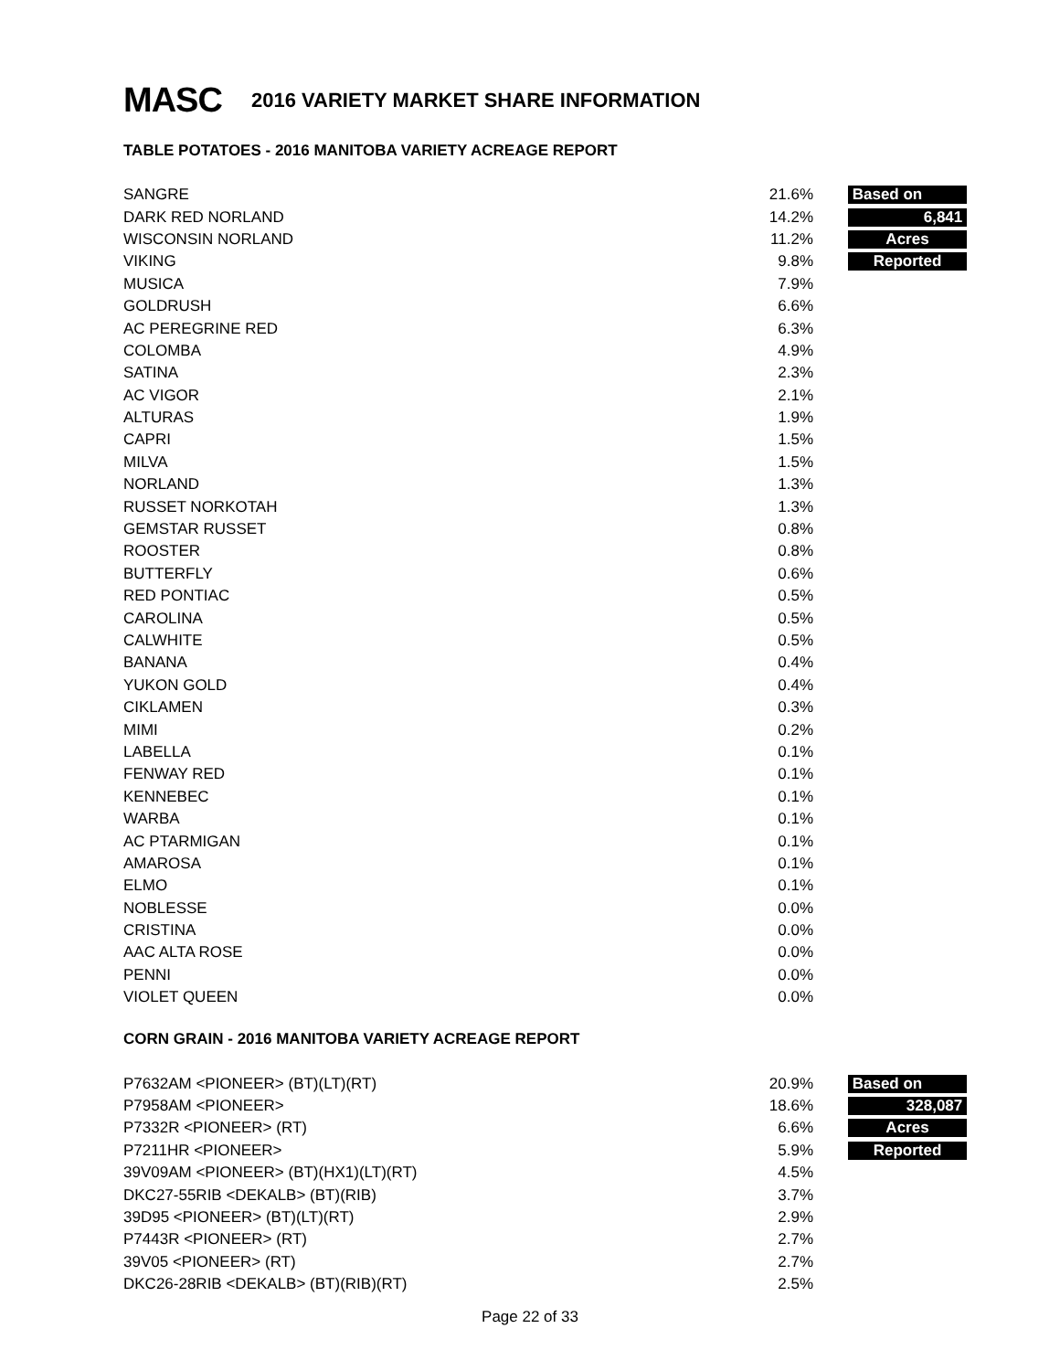MASC
2016 VARIETY MARKET SHARE INFORMATION
TABLE POTATOES - 2016 MANITOBA VARIETY ACREAGE REPORT
| SANGRE | 21.6% | Based on |
| DARK RED NORLAND | 14.2% | 6,841 |
| WISCONSIN NORLAND | 11.2% | Acres |
| VIKING | 9.8% | Reported |
| MUSICA | 7.9% | |
| GOLDRUSH | 6.6% | |
| AC PEREGRINE RED | 6.3% | |
| COLOMBA | 4.9% | |
| SATINA | 2.3% | |
| AC VIGOR | 2.1% | |
| ALTURAS | 1.9% | |
| CAPRI | 1.5% | |
| MILVA | 1.5% | |
| NORLAND | 1.3% | |
| RUSSET NORKOTAH | 1.3% | |
| GEMSTAR RUSSET | 0.8% | |
| ROOSTER | 0.8% | |
| BUTTERFLY | 0.6% | |
| RED PONTIAC | 0.5% | |
| CAROLINA | 0.5% | |
| CALWHITE | 0.5% | |
| BANANA | 0.4% | |
| YUKON GOLD | 0.4% | |
| CIKLAMEN | 0.3% | |
| MIMI | 0.2% | |
| LABELLA | 0.1% | |
| FENWAY RED | 0.1% | |
| KENNEBEC | 0.1% | |
| WARBA | 0.1% | |
| AC PTARMIGAN | 0.1% | |
| AMAROSA | 0.1% | |
| ELMO | 0.1% | |
| NOBLESSE | 0.0% | |
| CRISTINA | 0.0% | |
| AAC ALTA ROSE | 0.0% | |
| PENNI | 0.0% | |
| VIOLET QUEEN | 0.0% | |
CORN GRAIN - 2016 MANITOBA VARIETY ACREAGE REPORT
| P7632AM <PIONEER> (BT)(LT)(RT) | 20.9% | Based on |
| P7958AM <PIONEER> | 18.6% | 328,087 |
| P7332R <PIONEER> (RT) | 6.6% | Acres |
| P7211HR <PIONEER> | 5.9% | Reported |
| 39V09AM <PIONEER> (BT)(HX1)(LT)(RT) | 4.5% | |
| DKC27-55RIB <DEKALB> (BT)(RIB) | 3.7% | |
| 39D95 <PIONEER> (BT)(LT)(RT) | 2.9% | |
| P7443R <PIONEER> (RT) | 2.7% | |
| 39V05 <PIONEER> (RT) | 2.7% | |
| DKC26-28RIB <DEKALB> (BT)(RIB)(RT) | 2.5% | |
Page 22 of 33